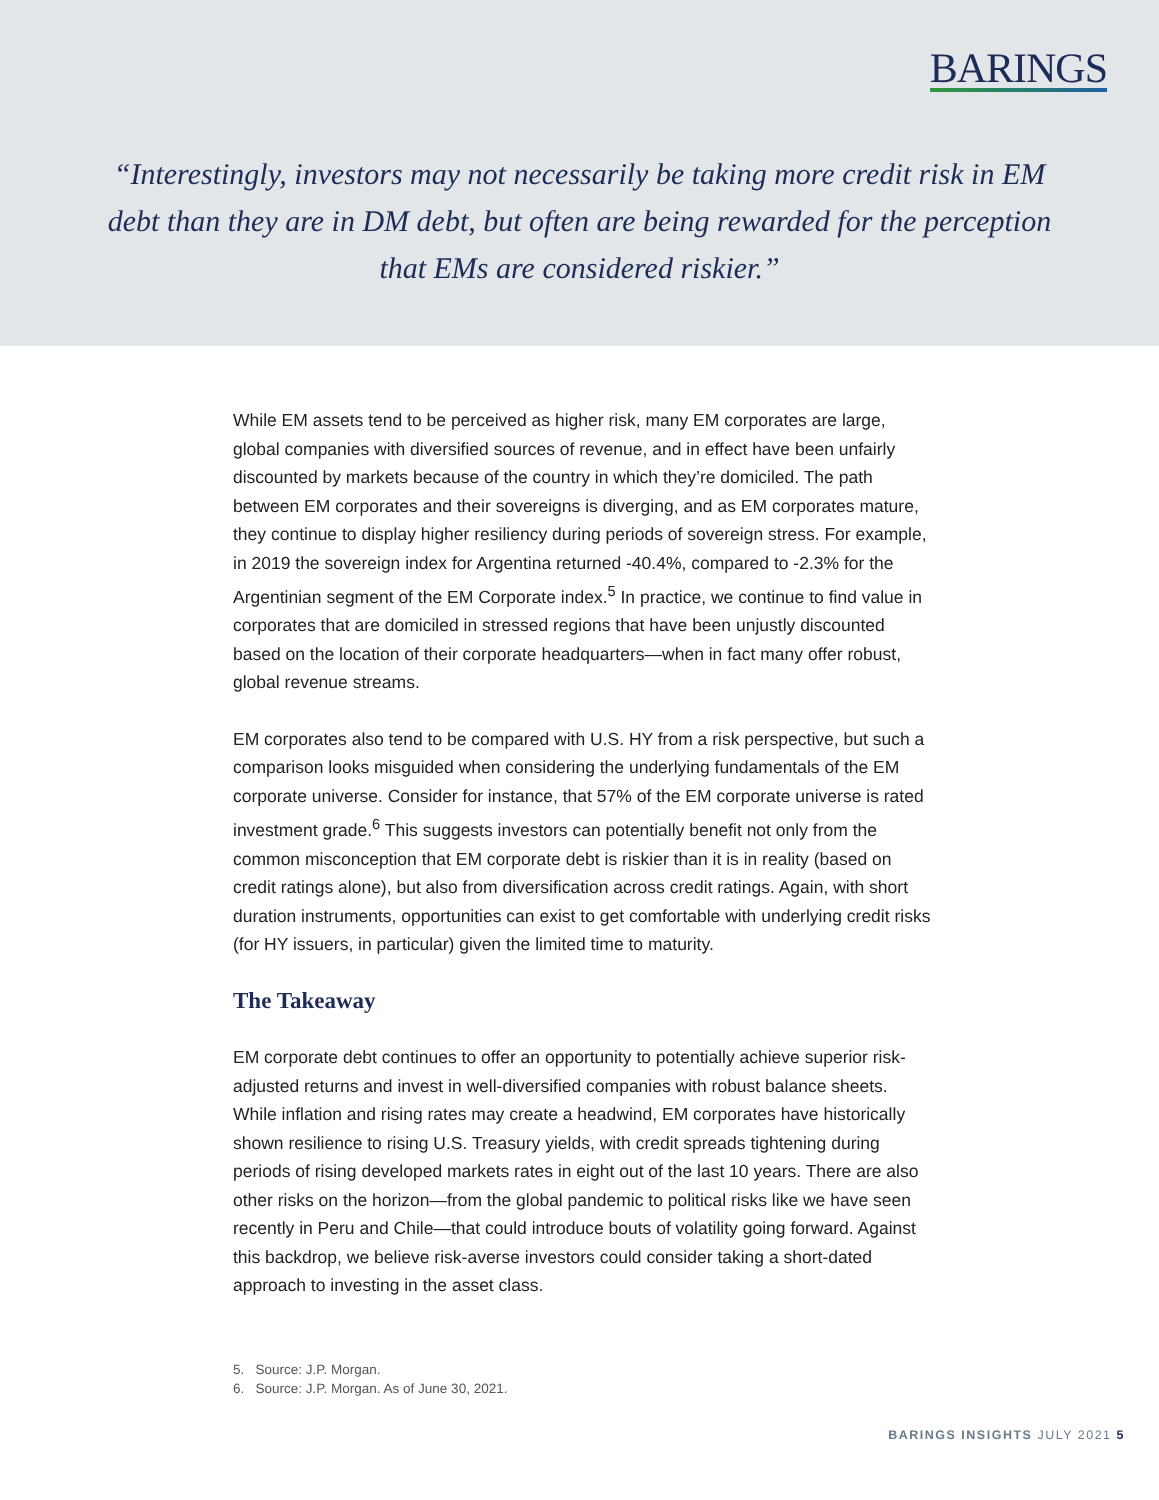BARINGS
“Interestingly, investors may not necessarily be taking more credit risk in EM debt than they are in DM debt, but often are being rewarded for the perception that EMs are considered riskier.”
While EM assets tend to be perceived as higher risk, many EM corporates are large, global companies with diversified sources of revenue, and in effect have been unfairly discounted by markets because of the country in which they’re domiciled. The path between EM corporates and their sovereigns is diverging, and as EM corporates mature, they continue to display higher resiliency during periods of sovereign stress. For example, in 2019 the sovereign index for Argentina returned -40.4%, compared to -2.3% for the Argentinian segment of the EM Corporate index.<sup>5</sup> In practice, we continue to find value in corporates that are domiciled in stressed regions that have been unjustly discounted based on the location of their corporate headquarters—when in fact many offer robust, global revenue streams.
EM corporates also tend to be compared with U.S. HY from a risk perspective, but such a comparison looks misguided when considering the underlying fundamentals of the EM corporate universe. Consider for instance, that 57% of the EM corporate universe is rated investment grade.<sup>6</sup> This suggests investors can potentially benefit not only from the common misconception that EM corporate debt is riskier than it is in reality (based on credit ratings alone), but also from diversification across credit ratings. Again, with short duration instruments, opportunities can exist to get comfortable with underlying credit risks (for HY issuers, in particular) given the limited time to maturity.
The Takeaway
EM corporate debt continues to offer an opportunity to potentially achieve superior risk-adjusted returns and invest in well-diversified companies with robust balance sheets. While inflation and rising rates may create a headwind, EM corporates have historically shown resilience to rising U.S. Treasury yields, with credit spreads tightening during periods of rising developed markets rates in eight out of the last 10 years. There are also other risks on the horizon—from the global pandemic to political risks like we have seen recently in Peru and Chile—that could introduce bouts of volatility going forward. Against this backdrop, we believe risk-averse investors could consider taking a short-dated approach to investing in the asset class.
5. Source: J.P. Morgan.
6. Source: J.P. Morgan. As of June 30, 2021.
BARINGS INSIGHTS JULY 2021 5